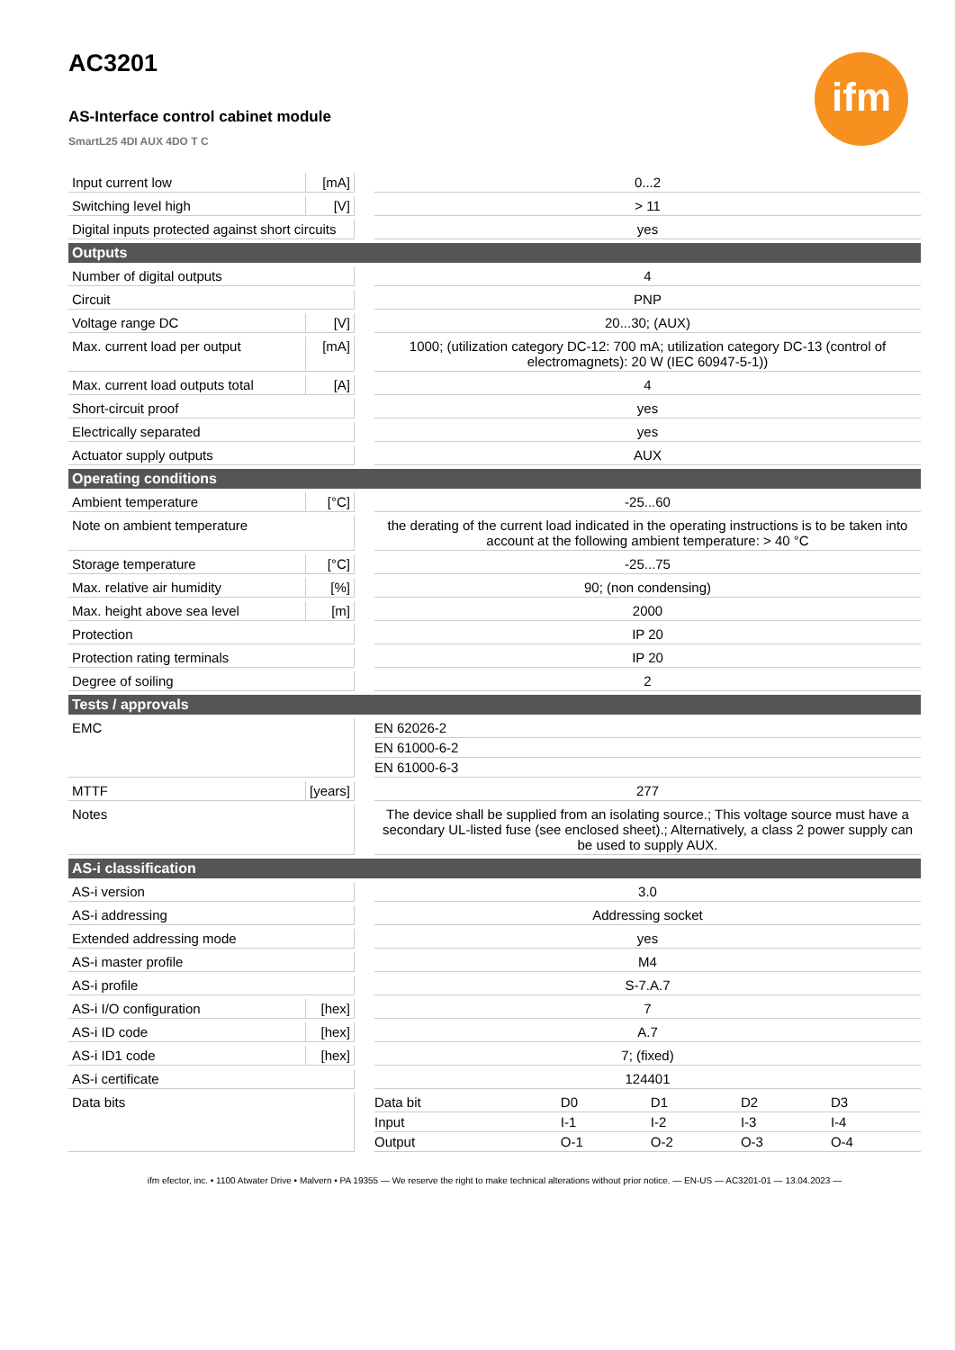ifm
AC3201
AS-Interface control cabinet module
SmartL25 4DI AUX 4DO T C
| Input current low | [mA] | | 0...2 |
| Switching level high | [V] | | > 11 |
| Digital inputs protected against short circuits | | | yes |
| Outputs | | | |
| Number of digital outputs | | | 4 |
| Circuit | | | PNP |
| Voltage range DC | [V] | | 20...30; (AUX) |
| Max. current load per output | [mA] | | 1000; (utilization category DC-12: 700 mA; utilization category DC-13 (control of electromagnets): 20 W (IEC 60947-5-1)) |
| Max. current load outputs total | [A] | | 4 |
| Short-circuit proof | | | yes |
| Electrically separated | | | yes |
| Actuator supply outputs | | | AUX |
| Operating conditions | | | |
| Ambient temperature | [°C] | | -25...60 |
| Note on ambient temperature | | | the derating of the current load indicated in the operating instructions is to be taken into account at the following ambient temperature: > 40 °C |
| Storage temperature | [°C] | | -25...75 |
| Max. relative air humidity | [%] | | 90; (non condensing) |
| Max. height above sea level | [m] | | 2000 |
| Protection | | | IP 20 |
| Protection rating terminals | | | IP 20 |
| Degree of soiling | | | 2 |
| Tests / approvals | | | |
| EMC | | | / EN 62026-2 / / EN 61000-6-2 / / EN 61000-6-3 / |
| MTTF | [years] | | 277 |
| Notes | | | The device shall be supplied from an isolating source.; This voltage source must have a secondary UL-listed fuse (see enclosed sheet).; Alternatively, a class 2 power supply can be used to supply AUX. |
| AS-i classification | | | |
| AS-i version | | | 3.0 |
| AS-i addressing | | | Addressing socket |
| Extended addressing mode | | | yes |
| AS-i master profile | | | M4 |
| AS-i profile | | | S-7.A.7 |
| AS-i I/O configuration | [hex] | | 7 |
| AS-i ID code | [hex] | | A.7 |
| AS-i ID1 code | [hex] | | 7; (fixed) |
| AS-i certificate | | | 124401 |
| Data bits | | | / Data bit / D0 / D1 / D2 / D3 / / Input / I-1 / I-2 / I-3 / I-4 / / Output / O-1 / O-2 / O-3 / O-4 / |
ifm efector, inc. • 1100 Atwater Drive • Malvern • PA 19355 — We reserve the right to make technical alterations without prior notice. — EN-US — AC3201-01 — 13.04.2023 —